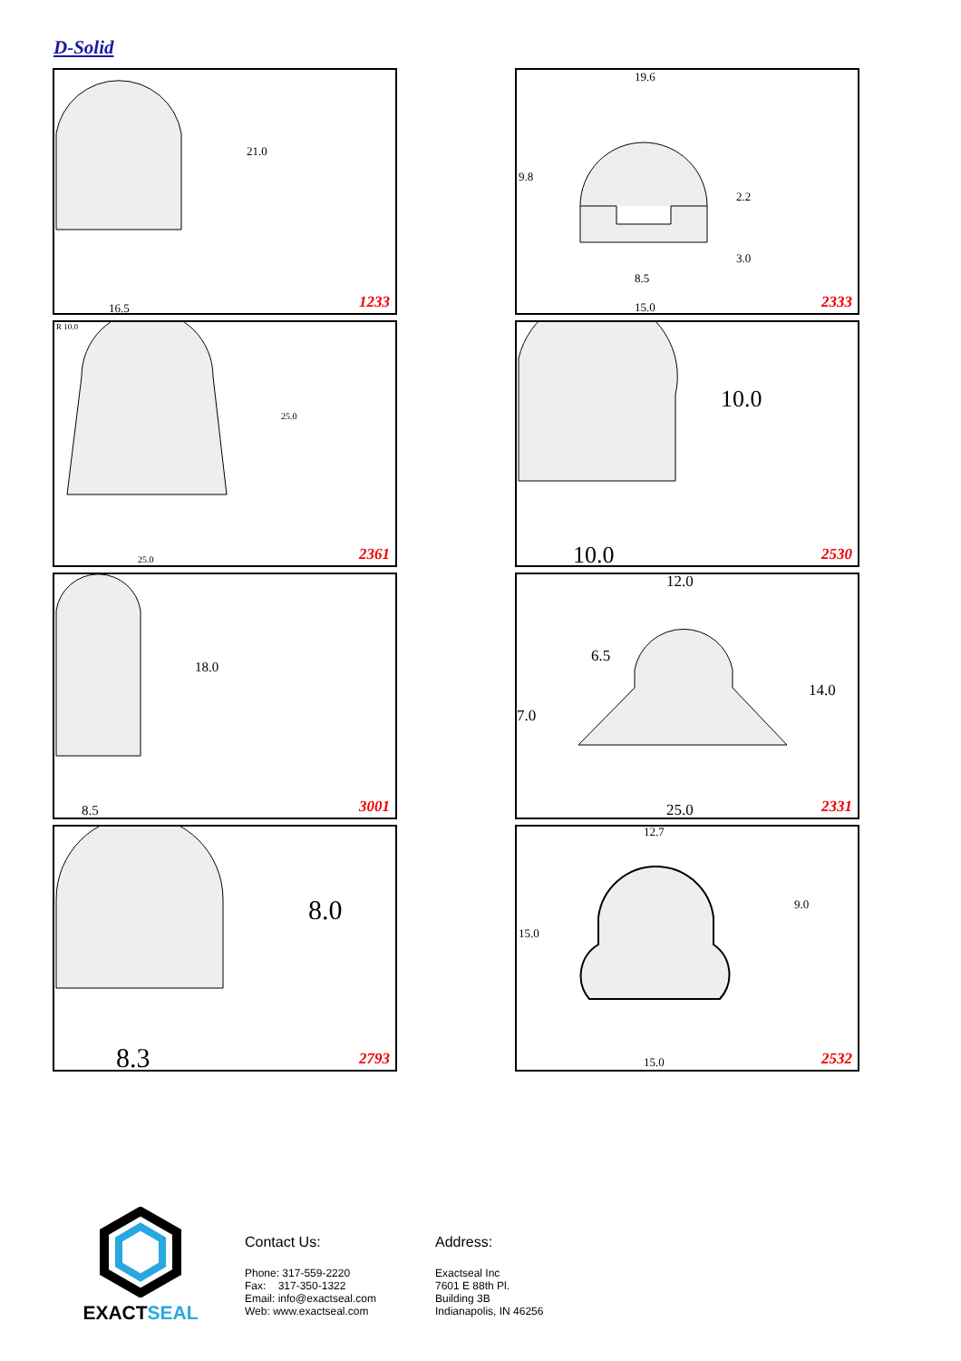D-Solid
21.0
16.5 1233
19.6
9.8
2.2
3.0
8.5
15.0 2333
R 10.0
25.0
25.0 2361
10.0
10.0 2530
18.0
8.5 3001
12.0
6.5
14.0
7.0
25.0 2331
8.0
8.3 2793
12.7
9.0
15.0
15.0 2532
EXACTSEAL
Contact Us:
Phone: 317-559-2220
Fax: 317-350-1322
Email: info@exactseal.com
Web: www.exactseal.com
Address:
Exactseal Inc
7601 E 88th Pl.
Building 3B
Indianapolis, IN 46256